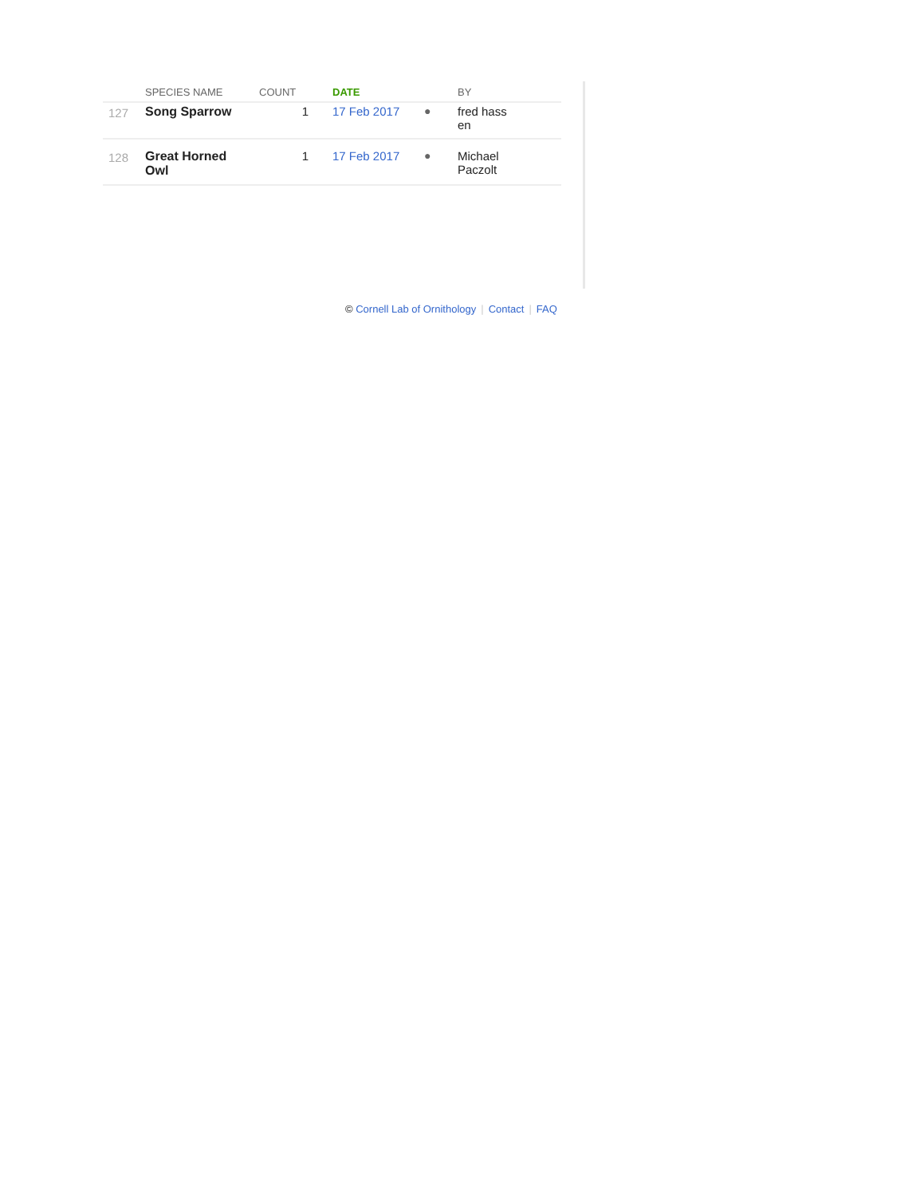| | SPECIES NAME | COUNT | DATE | | BY |
| --- | --- | --- | --- | --- | --- |
| 127 | Song Sparrow | 1 | 17 Feb 2017 | ● | fred hass en |
| 128 | Great Horned Owl | 1 | 17 Feb 2017 | ● | Michael Paczolt |
© Cornell Lab of Ornithology | Contact | FAQ